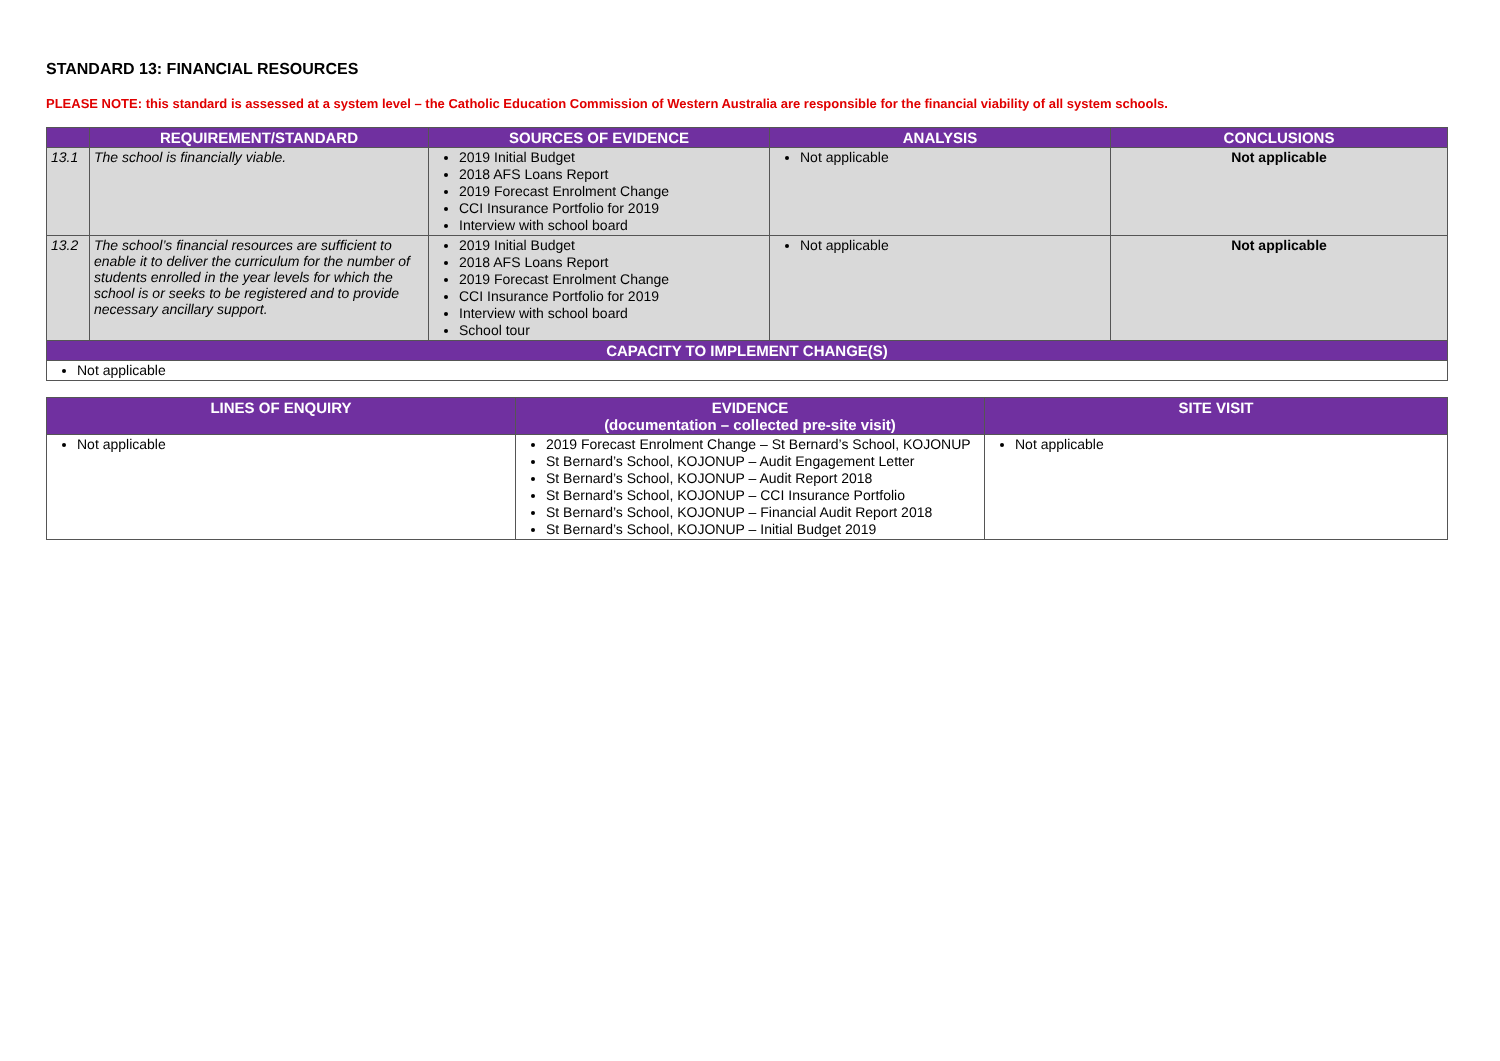STANDARD 13: FINANCIAL RESOURCES
PLEASE NOTE: this standard is assessed at a system level – the Catholic Education Commission of Western Australia are responsible for the financial viability of all system schools.
| | REQUIREMENT/STANDARD | SOURCES OF EVIDENCE | ANALYSIS | CONCLUSIONS |
| --- | --- | --- | --- | --- |
| 13.1 | The school is financially viable. | 2019 Initial Budget 2018 AFS Loans Report 2019 Forecast Enrolment Change CCI Insurance Portfolio for 2019 Interview with school board | Not applicable | Not applicable |
| 13.2 | The school’s financial resources are sufficient to enable it to deliver the curriculum for the number of students enrolled in the year levels for which the school is or seeks to be registered and to provide necessary ancillary support. | 2019 Initial Budget 2018 AFS Loans Report 2019 Forecast Enrolment Change CCI Insurance Portfolio for 2019 Interview with school board School tour | Not applicable | Not applicable |
| CAPACITY TO IMPLEMENT CHANGE(S) | | | | |
| Not applicable | | | | |
| LINES OF ENQUIRY | EVIDENCE (documentation – collected pre-site visit) | SITE VISIT |
| --- | --- | --- |
| Not applicable | 2019 Forecast Enrolment Change – St Bernard’s School, KOJONUP St Bernard’s School, KOJONUP – Audit Engagement Letter St Bernard’s School, KOJONUP – Audit Report 2018 St Bernard’s School, KOJONUP – CCI Insurance Portfolio St Bernard’s School, KOJONUP – Financial Audit Report 2018 St Bernard’s School, KOJONUP – Initial Budget 2019 | Not applicable |